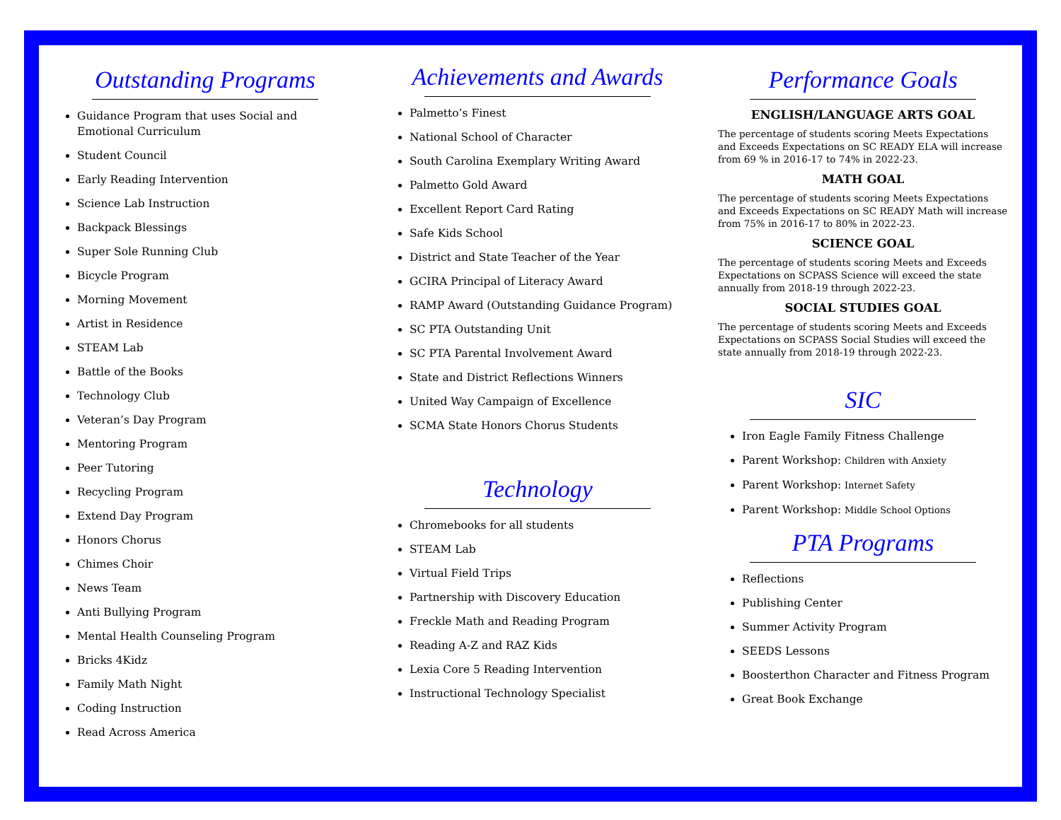Outstanding Programs
Guidance Program that uses Social and Emotional Curriculum
Student Council
Early Reading Intervention
Science Lab Instruction
Backpack Blessings
Super Sole Running Club
Bicycle Program
Morning Movement
Artist in Residence
STEAM Lab
Battle of the Books
Technology Club
Veteran’s Day Program
Mentoring Program
Peer Tutoring
Recycling Program
Extend Day Program
Honors Chorus
Chimes Choir
News Team
Anti Bullying Program
Mental Health Counseling Program
Bricks 4Kidz
Family Math Night
Coding Instruction
Read Across America
Achievements and Awards
Palmetto’s Finest
National School of Character
South Carolina Exemplary Writing Award
Palmetto Gold Award
Excellent Report Card Rating
Safe Kids School
District and State Teacher of the Year
GCIRA Principal of Literacy Award
RAMP Award (Outstanding Guidance Program)
SC PTA Outstanding Unit
SC PTA Parental Involvement Award
State and District Reflections Winners
United Way Campaign of Excellence
SCMA State Honors Chorus Students
Technology
Chromebooks for all students
STEAM Lab
Virtual Field Trips
Partnership with Discovery Education
Freckle Math and Reading Program
Reading A-Z and RAZ Kids
Lexia Core 5 Reading Intervention
Instructional Technology Specialist
Performance Goals
ENGLISH/LANGUAGE ARTS GOAL
The percentage of students scoring Meets Expectations and Exceeds Expectations on SC READY ELA will increase from 69 % in 2016-17 to 74% in 2022-23.
MATH GOAL
The percentage of students scoring Meets Expectations and Exceeds Expectations on SC READY Math will increase from 75% in 2016-17 to 80% in 2022-23.
SCIENCE GOAL
The percentage of students scoring Meets and Exceeds Expectations on SCPASS Science will exceed the state annually from 2018-19 through 2022-23.
SOCIAL STUDIES GOAL
The percentage of students scoring Meets and Exceeds Expectations on SCPASS Social Studies will exceed the state annually from 2018-19 through 2022-23.
SIC
Iron Eagle Family Fitness Challenge
Parent Workshop: Children with Anxiety
Parent Workshop: Internet Safety
Parent Workshop: Middle School Options
PTA Programs
Reflections
Publishing Center
Summer Activity Program
SEEDS Lessons
Boosterthon Character and Fitness Program
Great Book Exchange